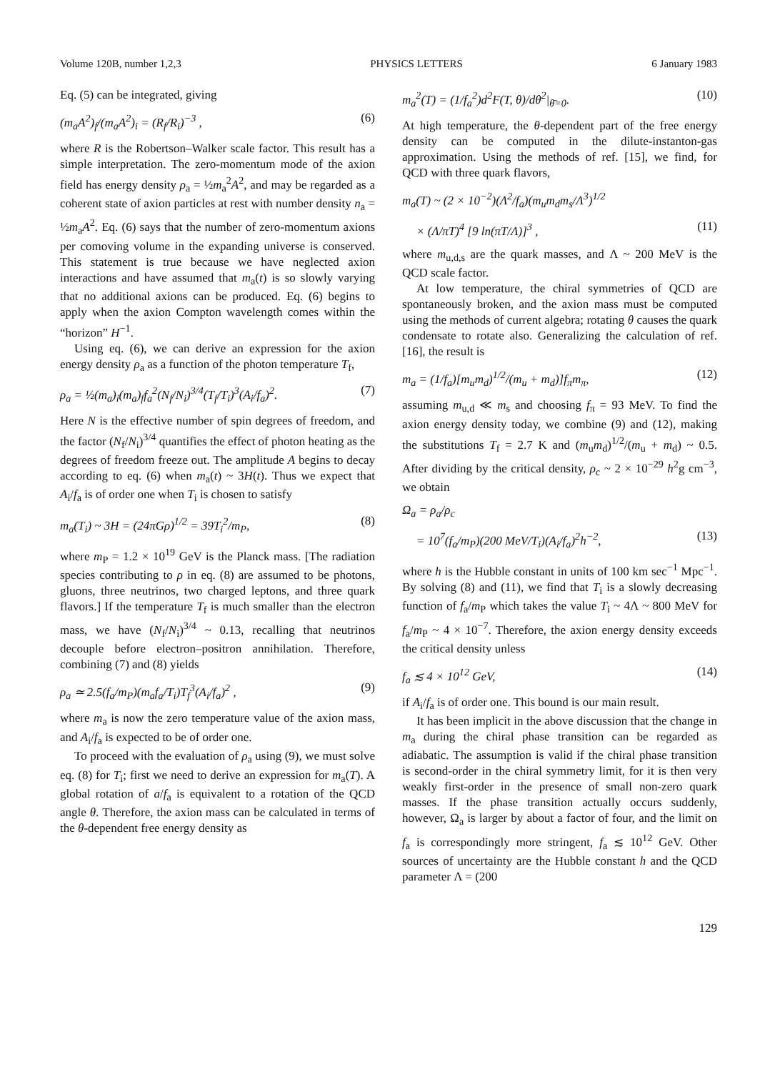Volume 120B, number 1,2,3 PHYSICS LETTERS 6 January 1983
Eq. (5) can be integrated, giving
(m<sub>a</sub>A<sup>2</sup>)<sub>f</sub>/(m<sub>a</sub>A<sup>2</sup>)<sub>i</sub> = (R<sub>f</sub>/R<sub>i</sub>)<sup>−3</sup> , (6)
where R is the Robertson–Walker scale factor. This result has a simple interpretation. The zero-momentum mode of the axion field has energy density ρ<sub>a</sub> = ½m<sub>a</sub><sup>2</sup>A<sup>2</sup>, and may be regarded as a coherent state of axion particles at rest with number density n<sub>a</sub> = ½m<sub>a</sub>A<sup>2</sup>. Eq. (6) says that the number of zero-momentum axions per comoving volume in the expanding universe is conserved. This statement is true because we have neglected axion interactions and have assumed that m<sub>a</sub>(t) is so slowly varying that no additional axions can be produced. Eq. (6) begins to apply when the axion Compton wavelength comes within the “horizon” H<sup>−1</sup>.
Using eq. (6), we can derive an expression for the axion energy density ρ<sub>a</sub> as a function of the photon temperature T<sub>f</sub>,
ρ<sub>a</sub> = ½(m<sub>a</sub>)<sub>i</sub>(m<sub>a</sub>)<sub>f</sub>f<sub>a</sub><sup>2</sup>(N<sub>f</sub>/N<sub>i</sub>)<sup>3/4</sup>(T<sub>f</sub>/T<sub>i</sub>)<sup>3</sup>(A<sub>i</sub>/f<sub>a</sub>)<sup>2</sup>. (7)
Here N is the effective number of spin degrees of freedom, and the factor (N<sub>f</sub>/N<sub>i</sub>)<sup>3/4</sup> quantifies the effect of photon heating as the degrees of freedom freeze out. The amplitude A begins to decay according to eq. (6) when m<sub>a</sub>(t) ~ 3H(t). Thus we expect that A<sub>i</sub>/f<sub>a</sub> is of order one when T<sub>i</sub> is chosen to satisfy
m<sub>a</sub>(T<sub>i</sub>) ~ 3H = (24πGρ)<sup>1/2</sup> = 39T<sub>i</sub><sup>2</sup>/m<sub>P</sub>, (8)
where m<sub>P</sub> = 1.2 × 10<sup>19</sup> GeV is the Planck mass. [The radiation species contributing to ρ in eq. (8) are assumed to be photons, gluons, three neutrinos, two charged leptons, and three quark flavors.] If the temperature T<sub>f</sub> is much smaller than the electron mass, we have (N<sub>f</sub>/N<sub>i</sub>)<sup>3/4</sup> ~ 0.13, recalling that neutrinos decouple before electron–positron annihilation. Therefore, combining (7) and (8) yields
ρ<sub>a</sub> ≃ 2.5(f<sub>a</sub>/m<sub>P</sub>)(m<sub>a</sub>f<sub>a</sub>/T<sub>i</sub>)T<sub>f</sub><sup>3</sup>(A<sub>i</sub>/f<sub>a</sub>)<sup>2</sup> , (9)
where m<sub>a</sub> is now the zero temperature value of the axion mass, and A<sub>i</sub>/f<sub>a</sub> is expected to be of order one.
To proceed with the evaluation of ρ<sub>a</sub> using (9), we must solve eq. (8) for T<sub>i</sub>; first we need to derive an expression for m<sub>a</sub>(T). A global rotation of a/f<sub>a</sub> is equivalent to a rotation of the QCD angle θ. Therefore, the axion mass can be calculated in terms of the θ-dependent free energy density as
m<sub>a</sub><sup>2</sup>(T) = (1/f<sub>a</sub><sup>2</sup>)d<sup>2</sup>F(T, θ)/dθ<sup>2</sup>|<sub>θ̄=0</sub>. (10)
At high temperature, the θ-dependent part of the free energy density can be computed in the dilute-instanton-gas approximation. Using the methods of ref. [15], we find, for QCD with three quark flavors,
m<sub>a</sub>(T) ~ (2 × 10<sup>−2</sup>)(Λ<sup>2</sup>/f<sub>a</sub>)(m<sub>u</sub>m<sub>d</sub>m<sub>s</sub>/Λ<sup>3</sup>)<sup>1/2</sup>
× (Λ/πT)<sup>4</sup> [9 ln(πT/Λ)]<sup>3</sup> , (11)
where m<sub>u,d,s</sub> are the quark masses, and Λ ~ 200 MeV is the QCD scale factor.
At low temperature, the chiral symmetries of QCD are spontaneously broken, and the axion mass must be computed using the methods of current algebra; rotating θ causes the quark condensate to rotate also. Generalizing the calculation of ref. [16], the result is
m<sub>a</sub> = (1/f<sub>a</sub>)[m<sub>u</sub>m<sub>d</sub>)<sup>1/2</sup>/(m<sub>u</sub> + m<sub>d</sub>)]f<sub>π</sub>m<sub>π</sub>, (12)
assuming m<sub>u,d</sub> ≪ m<sub>s</sub> and choosing f<sub>π</sub> = 93 MeV. To find the axion energy density today, we combine (9) and (12), making the substitutions T<sub>f</sub> = 2.7 K and (m<sub>u</sub>m<sub>d</sub>)<sup>1/2</sup>/(m<sub>u</sub> + m<sub>d</sub>) ~ 0.5. After dividing by the critical density, ρ<sub>c</sub> ~ 2 × 10<sup>−29</sup> h<sup>2</sup>g cm<sup>−3</sup>, we obtain
Ω<sub>a</sub> = ρ<sub>a</sub>/ρ<sub>c</sub>
= 10<sup>7</sup>(f<sub>a</sub>/m<sub>P</sub>)(200 MeV/T<sub>i</sub>)(A<sub>i</sub>/f<sub>a</sub>)<sup>2</sup>h<sup>−2</sup>, (13)
where h is the Hubble constant in units of 100 km sec<sup>−1</sup> Mpc<sup>−1</sup>. By solving (8) and (11), we find that T<sub>i</sub> is a slowly decreasing function of f<sub>a</sub>/m<sub>P</sub> which takes the value T<sub>i</sub> ~ 4Λ ~ 800 MeV for f<sub>a</sub>/m<sub>P</sub> ~ 4 × 10<sup>−7</sup>. Therefore, the axion energy density exceeds the critical density unless
f<sub>a</sub> ≲ 4 × 10<sup>12</sup> GeV, (14)
if A<sub>i</sub>/f<sub>a</sub> is of order one. This bound is our main result.
It has been implicit in the above discussion that the change in m<sub>a</sub> during the chiral phase transition can be regarded as adiabatic. The assumption is valid if the chiral phase transition is second-order in the chiral symmetry limit, for it is then very weakly first-order in the presence of small non-zero quark masses. If the phase transition actually occurs suddenly, however, Ω<sub>a</sub> is larger by about a factor of four, and the limit on f<sub>a</sub> is correspondingly more stringent, f<sub>a</sub> ≲ 10<sup>12</sup> GeV. Other sources of uncertainty are the Hubble constant h and the QCD parameter Λ = (200
129